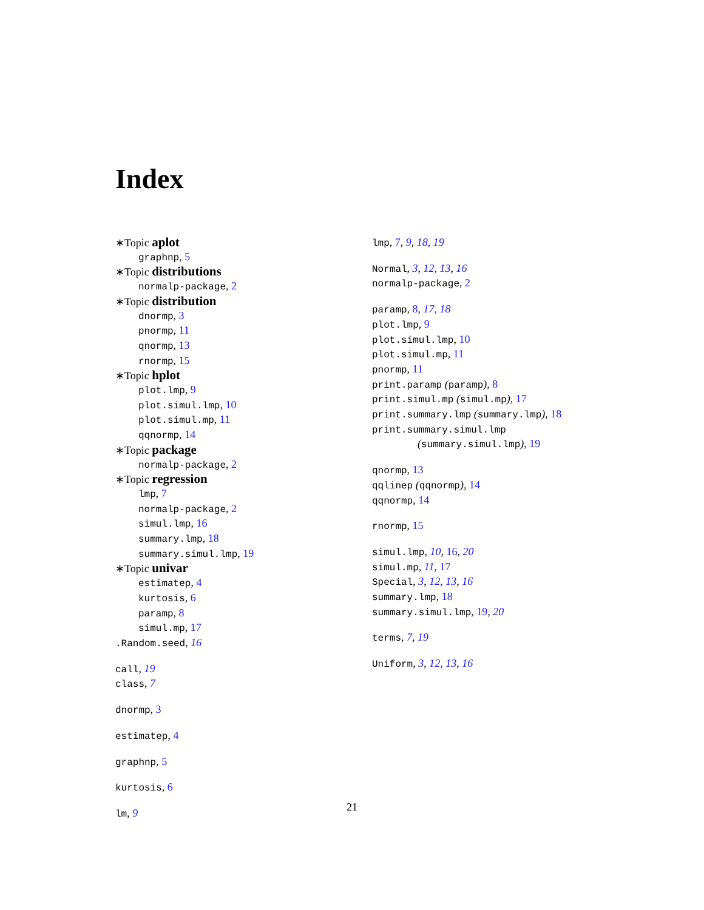Index
∗Topic aplot
graphnp, 5
∗Topic distributions
normalp-package, 2
∗Topic distribution
dnormp, 3
pnormp, 11
qnormp, 13
rnormp, 15
∗Topic hplot
plot.lmp, 9
plot.simul.lmp, 10
plot.simul.mp, 11
qqnormp, 14
∗Topic package
normalp-package, 2
∗Topic regression
lmp, 7
normalp-package, 2
simul.lmp, 16
summary.lmp, 18
summary.simul.lmp, 19
∗Topic univar
estimatep, 4
kurtosis, 6
paramp, 8
simul.mp, 17
.Random.seed, 16
call, 19
class, 7
dnormp, 3
estimatep, 4
graphnp, 5
kurtosis, 6
lm, 9
lmp, 7, 9, 18, 19
Normal, 3, 12, 13, 16
normalp-package, 2
paramp, 8, 17, 18
plot.lmp, 9
plot.simul.lmp, 10
plot.simul.mp, 11
pnormp, 11
print.paramp (paramp), 8
print.simul.mp (simul.mp), 17
print.summary.lmp (summary.lmp), 18
print.summary.simul.lmp
(summary.simul.lmp), 19
qnormp, 13
qqlinep (qqnormp), 14
qqnormp, 14
rnormp, 15
simul.lmp, 10, 16, 20
simul.mp, 11, 17
Special, 3, 12, 13, 16
summary.lmp, 18
summary.simul.lmp, 19, 20
terms, 7, 19
Uniform, 3, 12, 13, 16
21